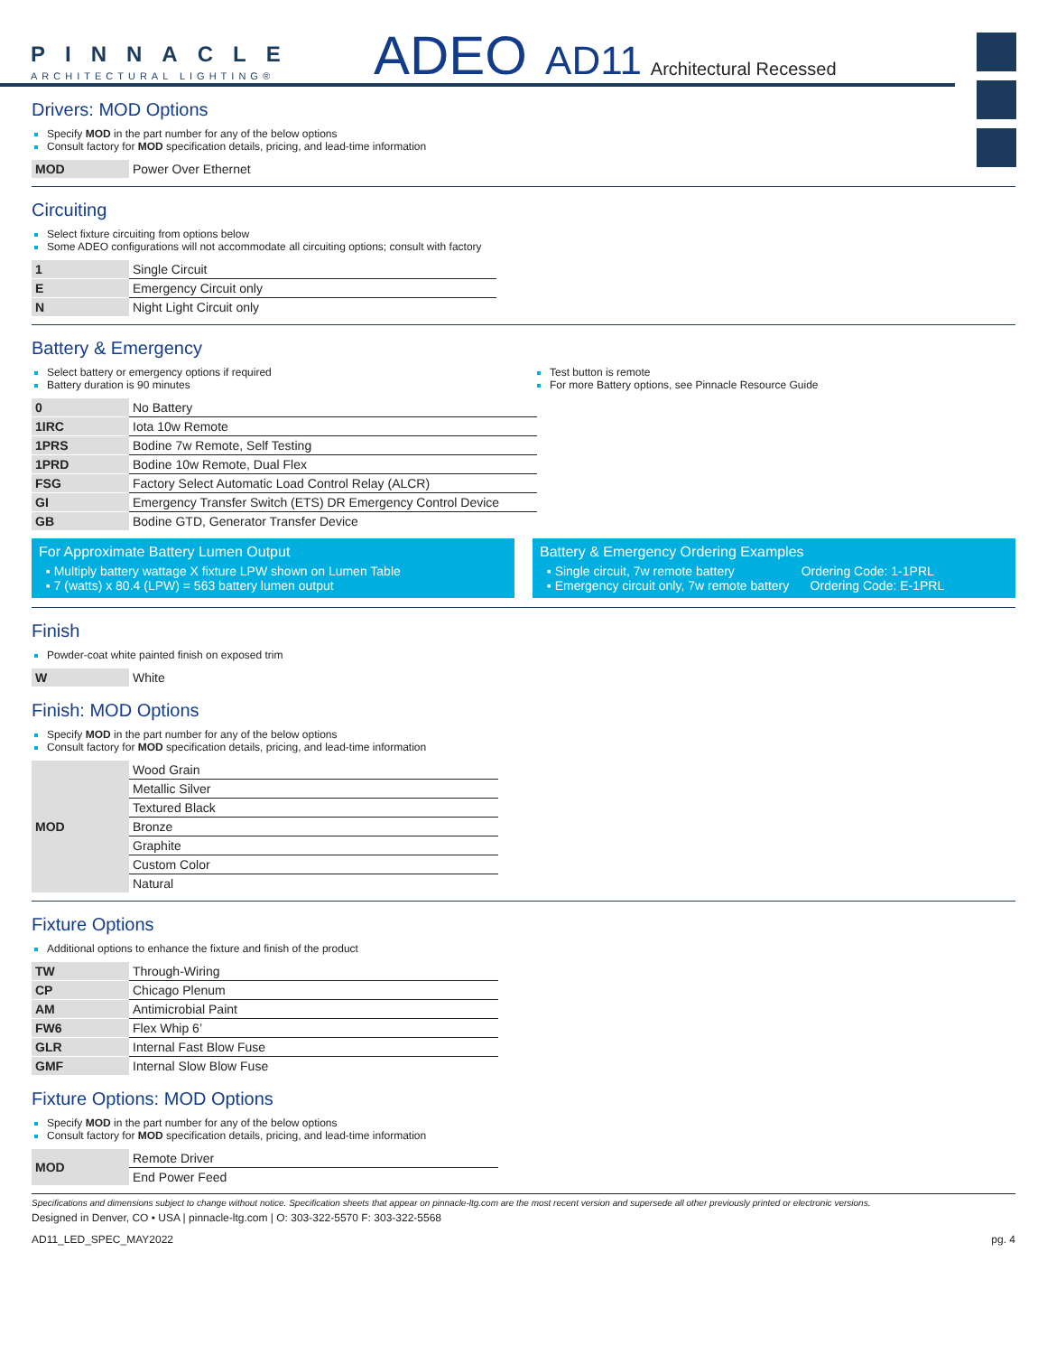PINNACLE
ARCHITECTURAL LIGHTING®
ADEO
AD11
Architectural Recessed
Drivers: MOD Options
Specify MOD in the part number for any of the below options
Consult factory for MOD specification details, pricing, and lead-time information
| MOD | Power Over Ethernet |
Circuiting
Select fixture circuiting from options below
Some ADEO configurations will not accommodate all circuiting options; consult with factory
| 1 | Single Circuit |
| E | Emergency Circuit only |
| N | Night Light Circuit only |
Battery & Emergency
Select battery or emergency options if required
Battery duration is 90 minutes
Test button is remote
For more Battery options, see Pinnacle Resource Guide
| 0 | No Battery |
| 1IRC | Iota 10w Remote |
| 1PRS | Bodine 7w Remote, Self Testing |
| 1PRD | Bodine 10w Remote, Dual Flex |
| FSG | Factory Select Automatic Load Control Relay (ALCR) |
| GI | Emergency Transfer Switch (ETS) DR Emergency Control Device |
| GB | Bodine GTD, Generator Transfer Device |
For Approximate Battery Lumen Output
▪ Multiply battery wattage X fixture LPW shown on Lumen Table
▪ 7 (watts) x 80.4 (LPW) = 563 battery lumen output
Battery & Emergency Ordering Examples
▪ Single circuit, 7w remote battery Ordering Code: 1-1PRL
▪ Emergency circuit only, 7w remote battery Ordering Code: E-1PRL
Finish
Powder-coat white painted finish on exposed trim
| W | White |
Finish: MOD Options
Specify MOD in the part number for any of the below options
Consult factory for MOD specification details, pricing, and lead-time information
| MOD | Wood Grain |
| | Metallic Silver |
| | Textured Black |
| | Bronze |
| | Graphite |
| | Custom Color |
| | Natural |
Fixture Options
Additional options to enhance the fixture and finish of the product
| TW | Through-Wiring |
| CP | Chicago Plenum |
| AM | Antimicrobial Paint |
| FW6 | Flex Whip 6’ |
| GLR | Internal Fast Blow Fuse |
| GMF | Internal Slow Blow Fuse |
Fixture Options: MOD Options
Specify MOD in the part number for any of the below options
Consult factory for MOD specification details, pricing, and lead-time information
| MOD | Remote Driver |
| | End Power Feed |
Specifications and dimensions subject to change without notice. Specification sheets that appear on pinnacle-ltg.com are the most recent version and supersede all other previously printed or electronic versions.
Designed in Denver, CO • USA | pinnacle-ltg.com | O: 303-322-5570 F: 303-322-5568
AD11_LED_SPEC_MAY2022 pg. 4